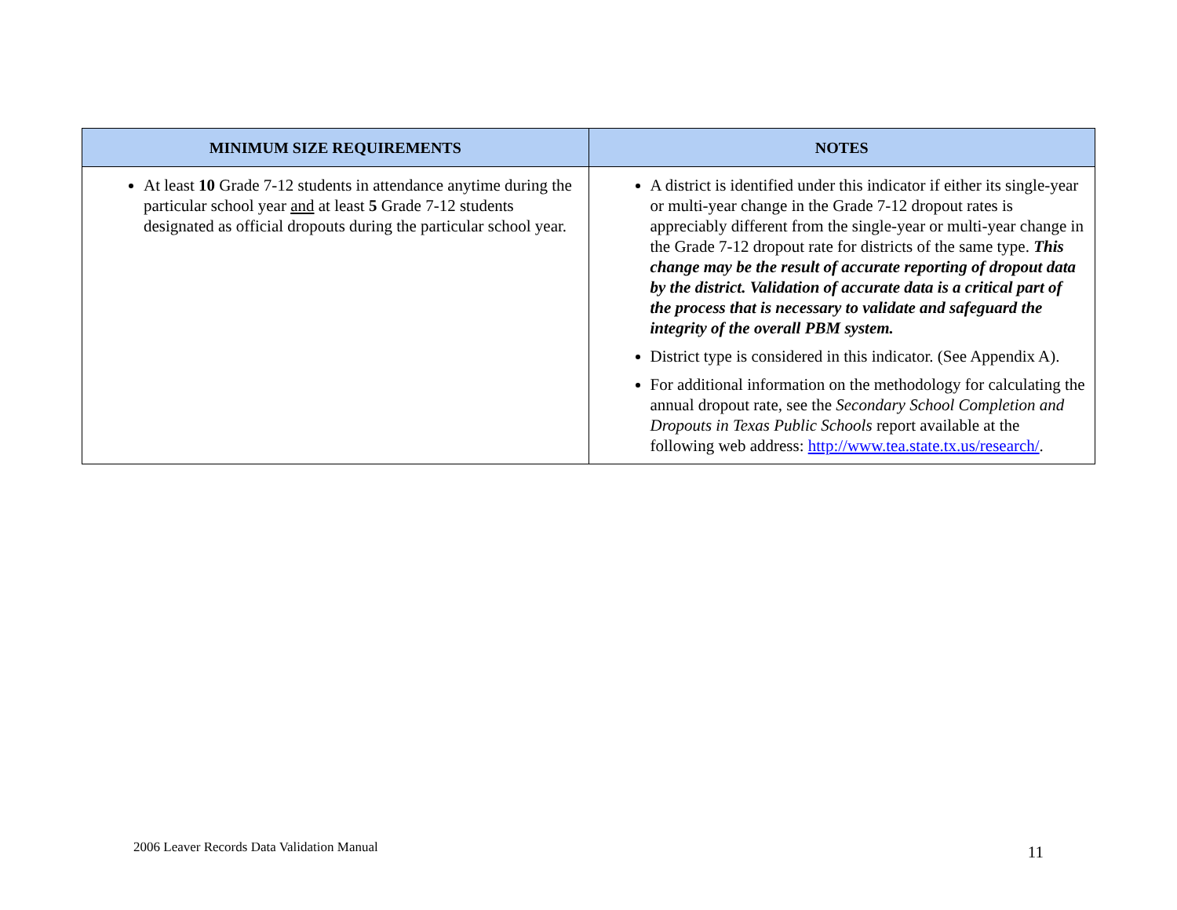| MINIMUM SIZE REQUIREMENTS | NOTES |
| --- | --- |
| At least 10 Grade 7-12 students in attendance anytime during the particular school year and at least 5 Grade 7-12 students designated as official dropouts during the particular school year. | A district is identified under this indicator if either its single-year or multi-year change in the Grade 7-12 dropout rates is appreciably different from the single-year or multi-year change in the Grade 7-12 dropout rate for districts of the same type. This change may be the result of accurate reporting of dropout data by the district. Validation of accurate data is a critical part of the process that is necessary to validate and safeguard the integrity of the overall PBM system. District type is considered in this indicator. (See Appendix A). For additional information on the methodology for calculating the annual dropout rate, see the Secondary School Completion and Dropouts in Texas Public Schools report available at the following web address: http://www.tea.state.tx.us/research/ . |
2006 Leaver Records Data Validation Manual 11